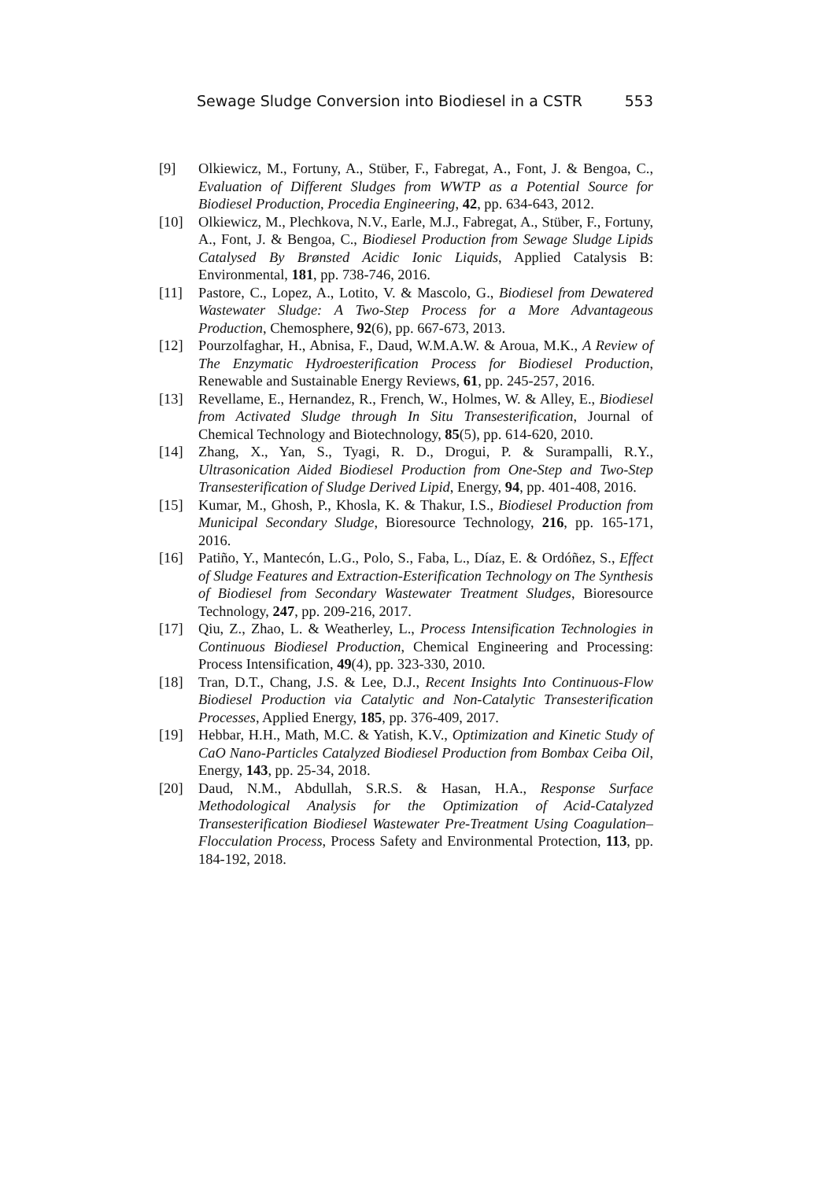Sewage Sludge Conversion into Biodiesel in a CSTR 553
[9] Olkiewicz, M., Fortuny, A., Stüber, F., Fabregat, A., Font, J. & Bengoa, C., Evaluation of Different Sludges from WWTP as a Potential Source for Biodiesel Production, Procedia Engineering, 42, pp. 634-643, 2012.
[10] Olkiewicz, M., Plechkova, N.V., Earle, M.J., Fabregat, A., Stüber, F., Fortuny, A., Font, J. & Bengoa, C., Biodiesel Production from Sewage Sludge Lipids Catalysed By Brønsted Acidic Ionic Liquids, Applied Catalysis B: Environmental, 181, pp. 738-746, 2016.
[11] Pastore, C., Lopez, A., Lotito, V. & Mascolo, G., Biodiesel from Dewatered Wastewater Sludge: A Two-Step Process for a More Advantageous Production, Chemosphere, 92(6), pp. 667-673, 2013.
[12] Pourzolfaghar, H., Abnisa, F., Daud, W.M.A.W. & Aroua, M.K., A Review of The Enzymatic Hydroesterification Process for Biodiesel Production, Renewable and Sustainable Energy Reviews, 61, pp. 245-257, 2016.
[13] Revellame, E., Hernandez, R., French, W., Holmes, W. & Alley, E., Biodiesel from Activated Sludge through In Situ Transesterification, Journal of Chemical Technology and Biotechnology, 85(5), pp. 614-620, 2010.
[14] Zhang, X., Yan, S., Tyagi, R. D., Drogui, P. & Surampalli, R.Y., Ultrasonication Aided Biodiesel Production from One-Step and Two-Step Transesterification of Sludge Derived Lipid, Energy, 94, pp. 401-408, 2016.
[15] Kumar, M., Ghosh, P., Khosla, K. & Thakur, I.S., Biodiesel Production from Municipal Secondary Sludge, Bioresource Technology, 216, pp. 165-171, 2016.
[16] Patiño, Y., Mantecón, L.G., Polo, S., Faba, L., Díaz, E. & Ordóñez, S., Effect of Sludge Features and Extraction-Esterification Technology on The Synthesis of Biodiesel from Secondary Wastewater Treatment Sludges, Bioresource Technology, 247, pp. 209-216, 2017.
[17] Qiu, Z., Zhao, L. & Weatherley, L., Process Intensification Technologies in Continuous Biodiesel Production, Chemical Engineering and Processing: Process Intensification, 49(4), pp. 323-330, 2010.
[18] Tran, D.T., Chang, J.S. & Lee, D.J., Recent Insights Into Continuous-Flow Biodiesel Production via Catalytic and Non-Catalytic Transesterification Processes, Applied Energy, 185, pp. 376-409, 2017.
[19] Hebbar, H.H., Math, M.C. & Yatish, K.V., Optimization and Kinetic Study of CaO Nano-Particles Catalyzed Biodiesel Production from Bombax Ceiba Oil, Energy, 143, pp. 25-34, 2018.
[20] Daud, N.M., Abdullah, S.R.S. & Hasan, H.A., Response Surface Methodological Analysis for the Optimization of Acid-Catalyzed Transesterification Biodiesel Wastewater Pre-Treatment Using Coagulation–Flocculation Process, Process Safety and Environmental Protection, 113, pp. 184-192, 2018.